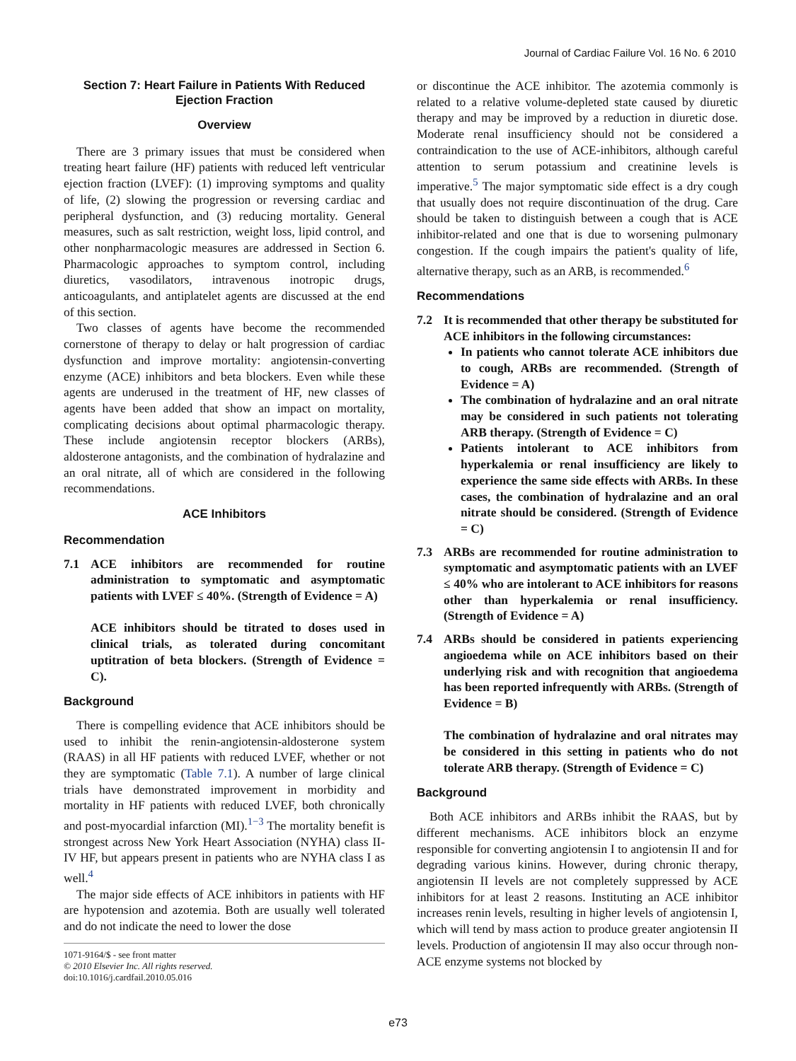Journal of Cardiac Failure Vol. 16 No. 6 2010
Section 7: Heart Failure in Patients With Reduced Ejection Fraction
Overview
There are 3 primary issues that must be considered when treating heart failure (HF) patients with reduced left ventricular ejection fraction (LVEF): (1) improving symptoms and quality of life, (2) slowing the progression or reversing cardiac and peripheral dysfunction, and (3) reducing mortality. General measures, such as salt restriction, weight loss, lipid control, and other nonpharmacologic measures are addressed in Section 6. Pharmacologic approaches to symptom control, including diuretics, vasodilators, intravenous inotropic drugs, anticoagulants, and antiplatelet agents are discussed at the end of this section.
Two classes of agents have become the recommended cornerstone of therapy to delay or halt progression of cardiac dysfunction and improve mortality: angiotensin-converting enzyme (ACE) inhibitors and beta blockers. Even while these agents are underused in the treatment of HF, new classes of agents have been added that show an impact on mortality, complicating decisions about optimal pharmacologic therapy. These include angiotensin receptor blockers (ARBs), aldosterone antagonists, and the combination of hydralazine and an oral nitrate, all of which are considered in the following recommendations.
ACE Inhibitors
Recommendation
7.1 ACE inhibitors are recommended for routine administration to symptomatic and asymptomatic patients with LVEF ≤ 40%. (Strength of Evidence = A)
ACE inhibitors should be titrated to doses used in clinical trials, as tolerated during concomitant uptitration of beta blockers. (Strength of Evidence = C).
Background
There is compelling evidence that ACE inhibitors should be used to inhibit the renin-angiotensin-aldosterone system (RAAS) in all HF patients with reduced LVEF, whether or not they are symptomatic (Table 7.1). A number of large clinical trials have demonstrated improvement in morbidity and mortality in HF patients with reduced LVEF, both chronically and post-myocardial infarction (MI).<sup>1−3</sup> The mortality benefit is strongest across New York Heart Association (NYHA) class II-IV HF, but appears present in patients who are NYHA class I as well.<sup>4</sup>
The major side effects of ACE inhibitors in patients with HF are hypotension and azotemia. Both are usually well tolerated and do not indicate the need to lower the dose
or discontinue the ACE inhibitor. The azotemia commonly is related to a relative volume-depleted state caused by diuretic therapy and may be improved by a reduction in diuretic dose. Moderate renal insufficiency should not be considered a contraindication to the use of ACE-inhibitors, although careful attention to serum potassium and creatinine levels is imperative.<sup>5</sup> The major symptomatic side effect is a dry cough that usually does not require discontinuation of the drug. Care should be taken to distinguish between a cough that is ACE inhibitor-related and one that is due to worsening pulmonary congestion. If the cough impairs the patient's quality of life, alternative therapy, such as an ARB, is recommended.<sup>6</sup>
Recommendations
7.2 It is recommended that other therapy be substituted for ACE inhibitors in the following circumstances:
In patients who cannot tolerate ACE inhibitors due to cough, ARBs are recommended. (Strength of Evidence = A)
The combination of hydralazine and an oral nitrate may be considered in such patients not tolerating ARB therapy. (Strength of Evidence = C)
Patients intolerant to ACE inhibitors from hyperkalemia or renal insufficiency are likely to experience the same side effects with ARBs. In these cases, the combination of hydralazine and an oral nitrate should be considered. (Strength of Evidence = C)
7.3 ARBs are recommended for routine administration to symptomatic and asymptomatic patients with an LVEF ≤ 40% who are intolerant to ACE inhibitors for reasons other than hyperkalemia or renal insufficiency. (Strength of Evidence = A)
7.4 ARBs should be considered in patients experiencing angioedema while on ACE inhibitors based on their underlying risk and with recognition that angioedema has been reported infrequently with ARBs. (Strength of Evidence = B)
The combination of hydralazine and oral nitrates may be considered in this setting in patients who do not tolerate ARB therapy. (Strength of Evidence = C)
Background
Both ACE inhibitors and ARBs inhibit the RAAS, but by different mechanisms. ACE inhibitors block an enzyme responsible for converting angiotensin I to angiotensin II and for degrading various kinins. However, during chronic therapy, angiotensin II levels are not completely suppressed by ACE inhibitors for at least 2 reasons. Instituting an ACE inhibitor increases renin levels, resulting in higher levels of angiotensin I, which will tend by mass action to produce greater angiotensin II levels. Production of angiotensin II may also occur through non-ACE enzyme systems not blocked by
1071-9164/$ - see front matter
© 2010 Elsevier Inc. All rights reserved.
doi:10.1016/j.cardfail.2010.05.016
e73